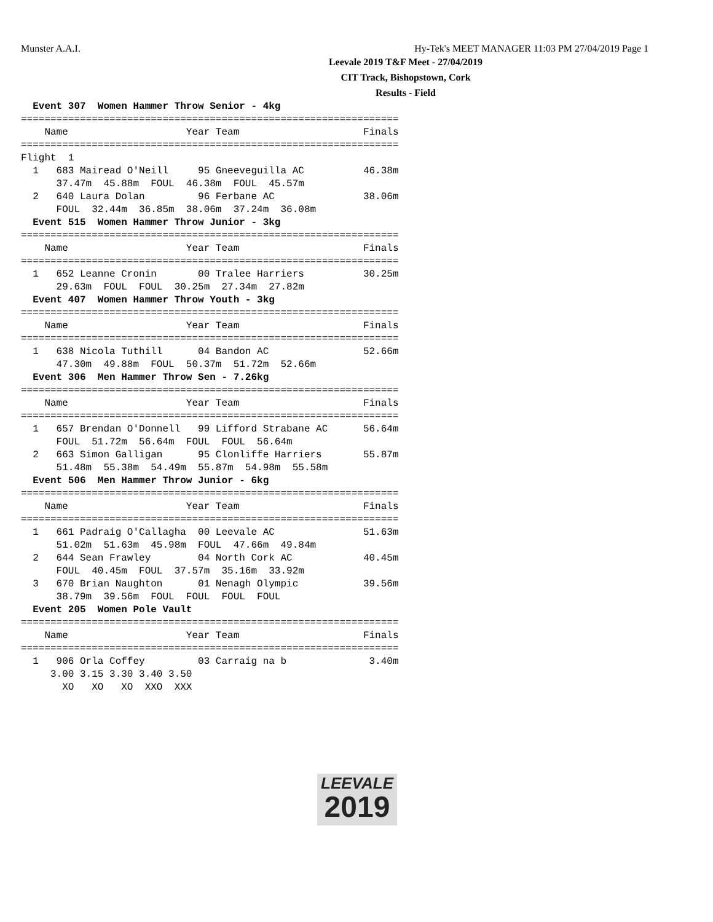Munster A.A.I. Hy-Tek's MEET MANAGER 11:03 PM 27/04/2019 Page 1
Leevale 2019 T&F Meet - 27/04/2019
CIT Track, Bishopstown, Cork
Results - Field
  Event 307  Women Hammer Throw Senior - 4kg
================================================================
    Name                    Year Team                     Finals
================================================================
Flight  1
  1   683 Mairead O'Neill     95 Gneeveguilla AC          46.38m
      37.47m  45.88m  FOUL  46.38m  FOUL  45.57m
  2   640 Laura Dolan         96 Ferbane AC               38.06m
      FOUL  32.44m  36.85m  38.06m  37.24m  36.08m
  Event 515  Women Hammer Throw Junior - 3kg
================================================================
    Name                    Year Team                     Finals
================================================================
  1   652 Leanne Cronin       00 Tralee Harriers          30.25m
      29.63m  FOUL  FOUL  30.25m  27.34m  27.82m
  Event 407  Women Hammer Throw Youth - 3kg
================================================================
    Name                    Year Team                     Finals
================================================================
  1   638 Nicola Tuthill      04 Bandon AC                52.66m
      47.30m  49.88m  FOUL  50.37m  51.72m  52.66m
  Event 306  Men Hammer Throw Sen - 7.26kg
================================================================
    Name                    Year Team                     Finals
================================================================
  1   657 Brendan O'Donnell   99 Lifford Strabane AC      56.64m
      FOUL  51.72m  56.64m  FOUL  FOUL  56.64m
  2   663 Simon Galligan      95 Clonliffe Harriers       55.87m
      51.48m  55.38m  54.49m  55.87m  54.98m  55.58m
  Event 506  Men Hammer Throw Junior - 6kg
================================================================
    Name                    Year Team                     Finals
================================================================
  1   661 Padraig O'Callagha  00 Leevale AC               51.63m
      51.02m  51.63m  45.98m  FOUL  47.66m  49.84m
  2   644 Sean Frawley        04 North Cork AC            40.45m
      FOUL  40.45m  FOUL  37.57m  35.16m  33.92m
  3   670 Brian Naughton      01 Nenagh Olympic           39.56m
      38.79m  39.56m  FOUL  FOUL  FOUL  FOUL
  Event 205  Women Pole Vault
================================================================
    Name                    Year Team                     Finals
================================================================
  1   906 Orla Coffey         03 Carraig na b              3.40m
     3.00 3.15 3.30 3.40 3.50
       XO   XO   XO  XXO  XXX
LEEVALE
2019